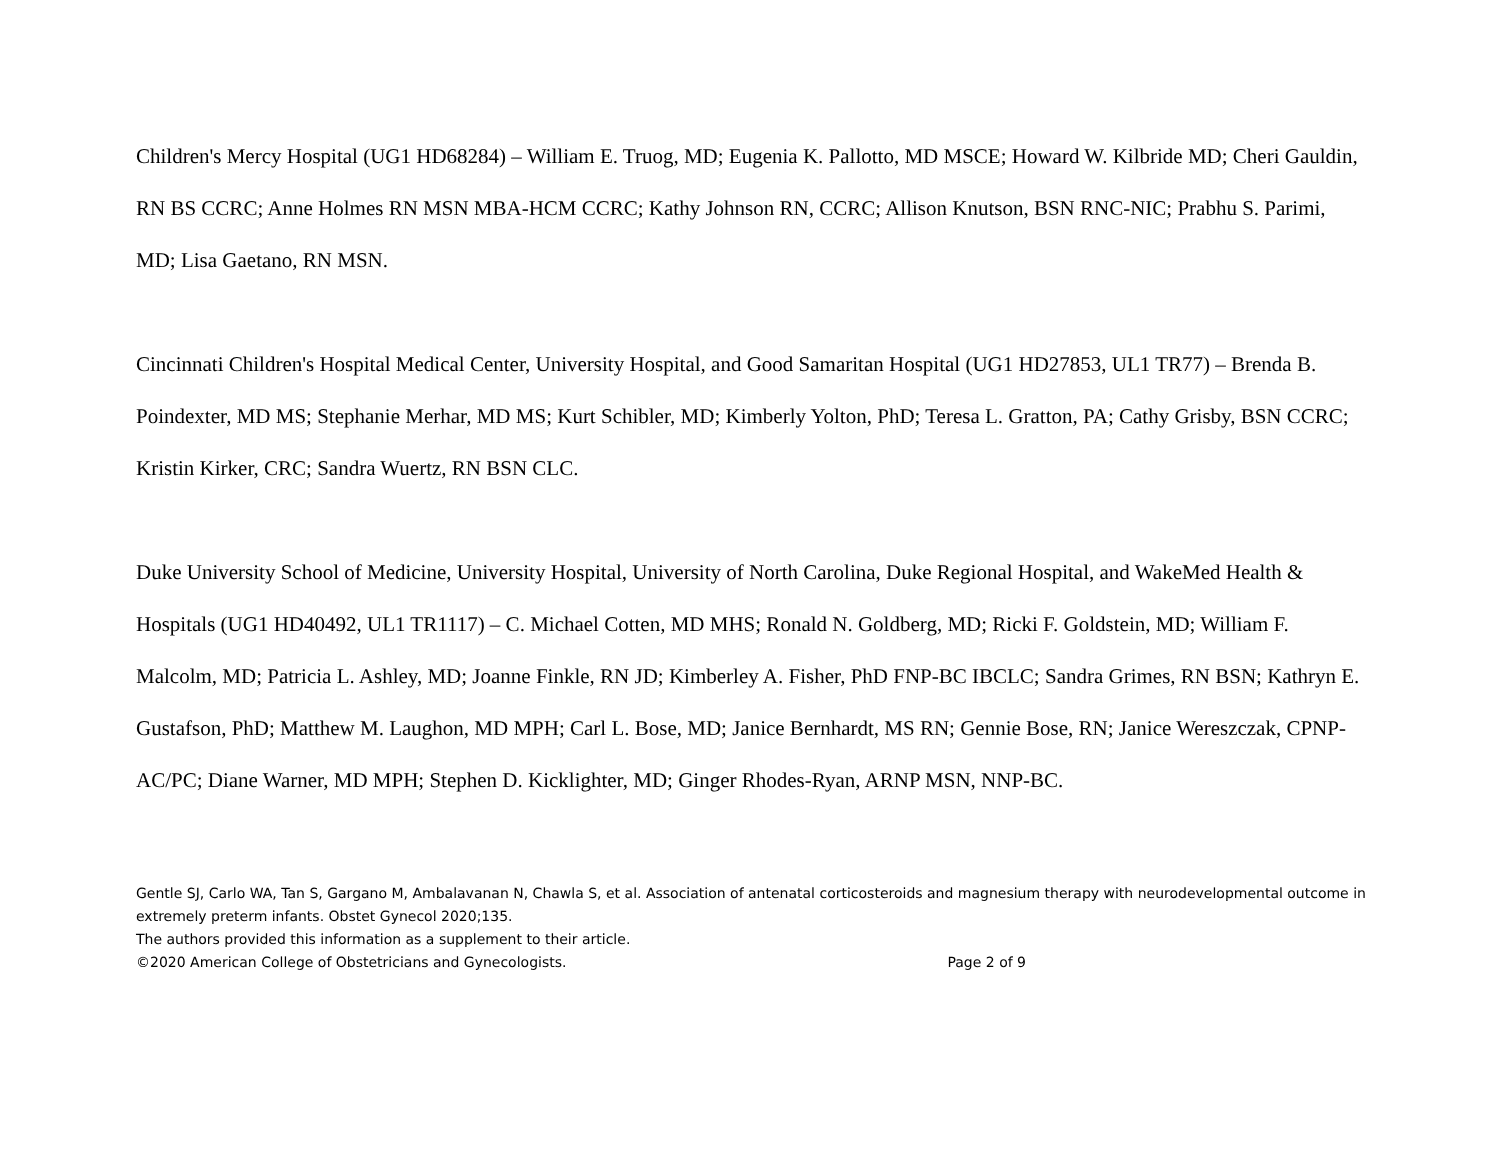Children's Mercy Hospital (UG1 HD68284) – William E. Truog, MD; Eugenia K. Pallotto, MD MSCE; Howard W. Kilbride MD; Cheri Gauldin, RN BS CCRC; Anne Holmes RN MSN MBA-HCM CCRC; Kathy Johnson RN, CCRC; Allison Knutson, BSN RNC-NIC; Prabhu S. Parimi, MD; Lisa Gaetano, RN MSN.
Cincinnati Children's Hospital Medical Center, University Hospital, and Good Samaritan Hospital (UG1 HD27853, UL1 TR77) – Brenda B. Poindexter, MD MS; Stephanie Merhar, MD MS; Kurt Schibler, MD; Kimberly Yolton, PhD; Teresa L. Gratton, PA; Cathy Grisby, BSN CCRC; Kristin Kirker, CRC; Sandra Wuertz, RN BSN CLC.
Duke University School of Medicine, University Hospital, University of North Carolina, Duke Regional Hospital, and WakeMed Health & Hospitals (UG1 HD40492, UL1 TR1117) – C. Michael Cotten, MD MHS; Ronald N. Goldberg, MD; Ricki F. Goldstein, MD; William F. Malcolm, MD; Patricia L. Ashley, MD; Joanne Finkle, RN JD; Kimberley A. Fisher, PhD FNP-BC IBCLC; Sandra Grimes, RN BSN; Kathryn E. Gustafson, PhD; Matthew M. Laughon, MD MPH; Carl L. Bose, MD; Janice Bernhardt, MS RN; Gennie Bose, RN; Janice Wereszczak, CPNP-AC/PC; Diane Warner, MD MPH; Stephen D. Kicklighter, MD; Ginger Rhodes-Ryan, ARNP MSN, NNP-BC.
Gentle SJ, Carlo WA, Tan S, Gargano M, Ambalavanan N, Chawla S, et al. Association of antenatal corticosteroids and magnesium therapy with neurodevelopmental outcome in extremely preterm infants. Obstet Gynecol 2020;135.
The authors provided this information as a supplement to their article.
©2020 American College of Obstetricians and Gynecologists. Page 2 of 9